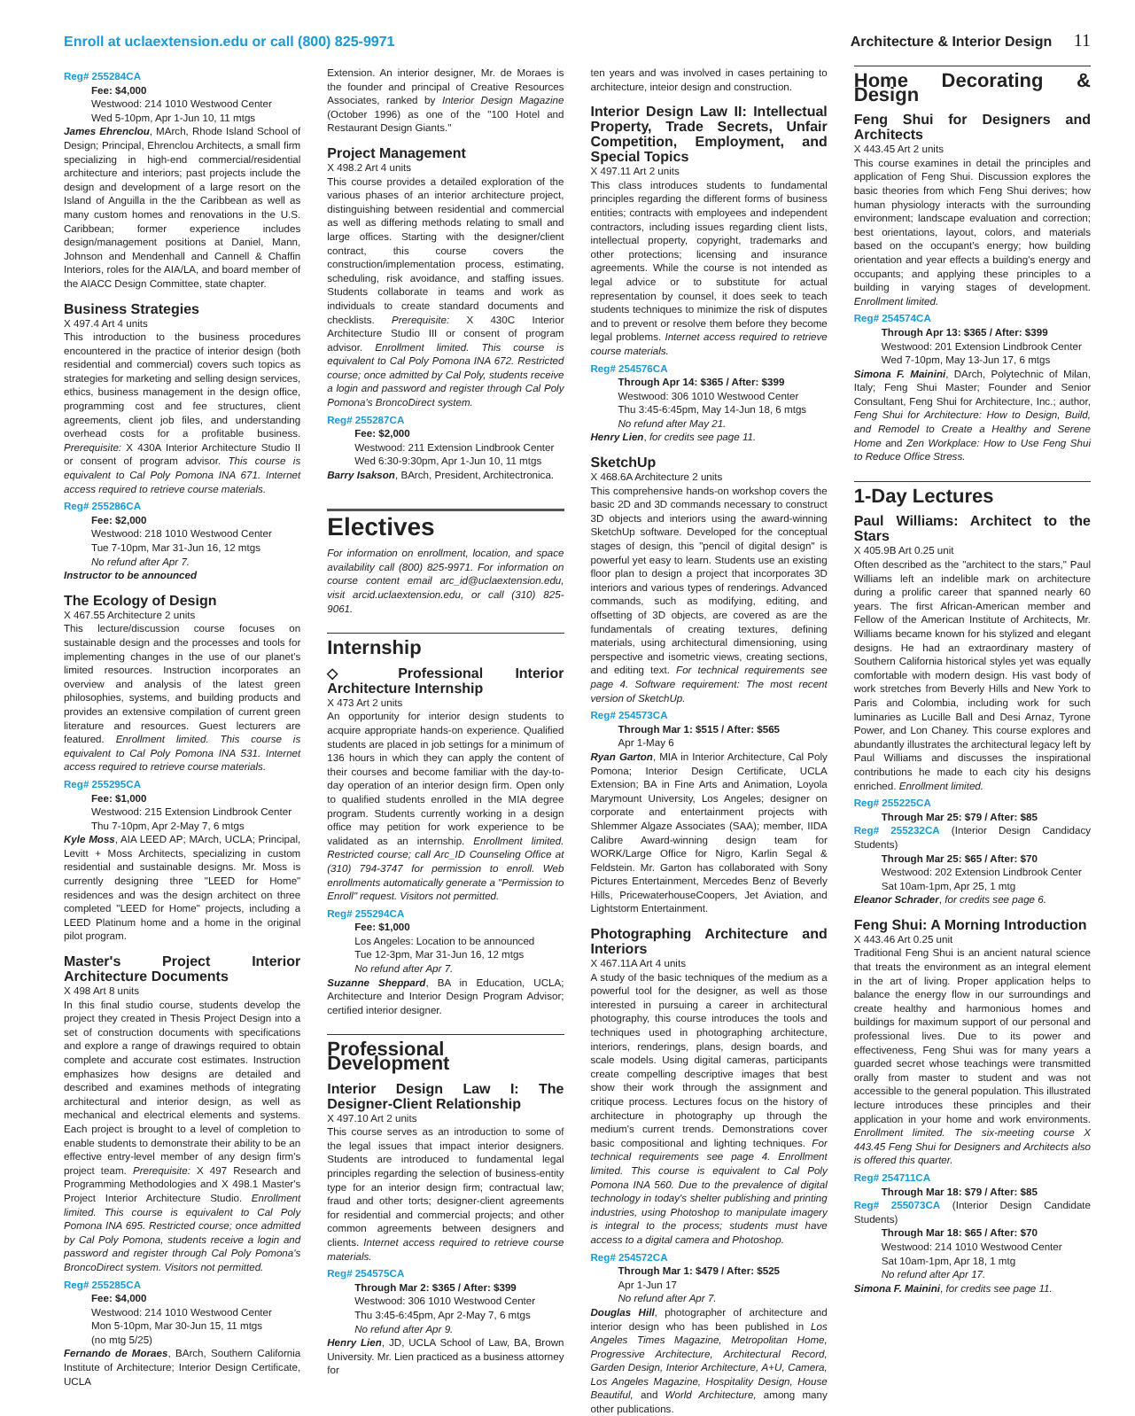Enroll at uclaextension.edu or call (800) 825-9971
Architecture & Interior Design 11
Reg# 255284CA
Fee: $4,000
Westwood: 214 1010 Westwood Center
Wed 5-10pm, Apr 1-Jun 10, 11 mtgs
James Ehrenclou, MArch, Rhode Island School of Design; Principal, Ehrenclou Architects, a small firm specializing in high-end commercial/residential architecture and interiors; past projects include the design and development of a large resort on the Island of Anguilla in the the Caribbean as well as many custom homes and renovations in the U.S. Caribbean; former experience includes design/management positions at Daniel, Mann, Johnson and Mendenhall and Cannell & Chaffin Interiors, roles for the AIA/LA, and board member of the AIACC Design Committee, state chapter.
Business Strategies
X 497.4 Art 4 units
This introduction to the business procedures encountered in the practice of interior design (both residential and commercial) covers such topics as strategies for marketing and selling design services, ethics, business management in the design office, programming cost and fee structures, client agreements, client job files, and understanding overhead costs for a profitable business. Prerequisite: X 430A Interior Architecture Studio II or consent of program advisor. This course is equivalent to Cal Poly Pomona INA 671. Internet access required to retrieve course materials.
Reg# 255286CA
Fee: $2,000
Westwood: 218 1010 Westwood Center
Tue 7-10pm, Mar 31-Jun 16, 12 mtgs
No refund after Apr 7.
Instructor to be announced
The Ecology of Design
X 467.55 Architecture 2 units
This lecture/discussion course focuses on sustainable design and the processes and tools for implementing changes in the use of our planet's limited resources. Instruction incorporates an overview and analysis of the latest green philosophies, systems, and building products and provides an extensive compilation of current green literature and resources. Guest lecturers are featured. Enrollment limited. This course is equivalent to Cal Poly Pomona INA 531. Internet access required to retrieve course materials.
Reg# 255295CA
Fee: $1,000
Westwood: 215 Extension Lindbrook Center
Thu 7-10pm, Apr 2-May 7, 6 mtgs
Kyle Moss, AIA LEED AP; MArch, UCLA; Principal, Levitt + Moss Architects, specializing in custom residential and sustainable designs. Mr. Moss is currently designing three "LEED for Home" residences and was the design architect on three completed "LEED for Home" projects, including a LEED Platinum home and a home in the original pilot program.
Master's Project Interior Architecture Documents
X 498 Art 8 units
In this final studio course, students develop the project they created in Thesis Project Design into a set of construction documents with specifications and explore a range of drawings required to obtain complete and accurate cost estimates. Instruction emphasizes how designs are detailed and described and examines methods of integrating architectural and interior design, as well as mechanical and electrical elements and systems. Each project is brought to a level of completion to enable students to demonstrate their ability to be an effective entry-level member of any design firm's project team. Prerequisite: X 497 Research and Programming Methodologies and X 498.1 Master's Project Interior Architecture Studio. Enrollment limited. This course is equivalent to Cal Poly Pomona INA 695. Restricted course; once admitted by Cal Poly Pomona, students receive a login and password and register through Cal Poly Pomona's BroncoDirect system. Visitors not permitted.
Reg# 255285CA
Fee: $4,000
Westwood: 214 1010 Westwood Center
Mon 5-10pm, Mar 30-Jun 15, 11 mtgs
(no mtg 5/25)
Fernando de Moraes, BArch, Southern California Institute of Architecture; Interior Design Certificate, UCLA
Extension. An interior designer, Mr. de Moraes is the founder and principal of Creative Resources Associates, ranked by Interior Design Magazine (October 1996) as one of the "100 Hotel and Restaurant Design Giants."
Project Management
X 498.2 Art 4 units
This course provides a detailed exploration of the various phases of an interior architecture project, distinguishing between residential and commercial as well as differing methods relating to small and large offices. Starting with the designer/client contract, this course covers the construction/implementation process, estimating, scheduling, risk avoidance, and staffing issues. Students collaborate in teams and work as individuals to create standard documents and checklists. Prerequisite: X 430C Interior Architecture Studio III or consent of program advisor. Enrollment limited. This course is equivalent to Cal Poly Pomona INA 672. Restricted course; once admitted by Cal Poly, students receive a login and password and register through Cal Poly Pomona's BroncoDirect system.
Reg# 255287CA
Fee: $2,000
Westwood: 211 Extension Lindbrook Center
Wed 6:30-9:30pm, Apr 1-Jun 10, 11 mtgs
Barry Isakson, BArch, President, Architectronica.
Electives
For information on enrollment, location, and space availability call (800) 825-9971. For information on course content email arc_id@uclaextension.edu, visit arcid.uclaextension.edu, or call (310) 825-9061.
Internship
◇ Professional Interior Architecture Internship
X 473 Art 2 units
An opportunity for interior design students to acquire appropriate hands-on experience. Qualified students are placed in job settings for a minimum of 136 hours in which they can apply the content of their courses and become familiar with the day-to-day operation of an interior design firm. Open only to qualified students enrolled in the MIA degree program. Students currently working in a design office may petition for work experience to be validated as an internship. Enrollment limited. Restricted course; call Arc_ID Counseling Office at (310) 794-3747 for permission to enroll. Web enrollments automatically generate a "Permission to Enroll" request. Visitors not permitted.
Reg# 255294CA
Fee: $1,000
Los Angeles: Location to be announced
Tue 12-3pm, Mar 31-Jun 16, 12 mtgs
No refund after Apr 7.
Suzanne Sheppard, BA in Education, UCLA; Architecture and Interior Design Program Advisor; certified interior designer.
Professional Development
Interior Design Law I: The Designer-Client Relationship
X 497.10 Art 2 units
This course serves as an introduction to some of the legal issues that impact interior designers. Students are introduced to fundamental legal principles regarding the selection of business-entity type for an interior design firm; contractual law; fraud and other torts; designer-client agreements for residential and commercial projects; and other common agreements between designers and clients. Internet access required to retrieve course materials.
Reg# 254575CA
Through Mar 2: $365 / After: $399
Westwood: 306 1010 Westwood Center
Thu 3:45-6:45pm, Apr 2-May 7, 6 mtgs
No refund after Apr 9.
Henry Lien, JD, UCLA School of Law, BA, Brown University. Mr. Lien practiced as a business attorney for
ten years and was involved in cases pertaining to architecture, inteior design and construction.
Interior Design Law II: Intellectual Property, Trade Secrets, Unfair Competition, Employment, and Special Topics
X 497.11 Art 2 units
This class introduces students to fundamental principles regarding the different forms of business entities; contracts with employees and independent contractors, including issues regarding client lists, intellectual property, copyright, trademarks and other protections; licensing and insurance agreements. While the course is not intended as legal advice or to substitute for actual representation by counsel, it does seek to teach students techniques to minimize the risk of disputes and to prevent or resolve them before they become legal problems. Internet access required to retrieve course materials.
Reg# 254576CA
Through Apr 14: $365 / After: $399
Westwood: 306 1010 Westwood Center
Thu 3:45-6:45pm, May 14-Jun 18, 6 mtgs
No refund after May 21.
Henry Lien, for credits see page 11.
SketchUp
X 468.6A Architecture 2 units
This comprehensive hands-on workshop covers the basic 2D and 3D commands necessary to construct 3D objects and interiors using the award-winning SketchUp software. Developed for the conceptual stages of design, this "pencil of digital design" is powerful yet easy to learn. Students use an existing floor plan to design a project that incorporates 3D interiors and various types of renderings. Advanced commands, such as modifying, editing, and offsetting of 3D objects, are covered as are the fundamentals of creating textures, defining materials, using architectural dimensioning, using perspective and isometric views, creating sections, and editing text. For technical requirements see page 4. Software requirement: The most recent version of SketchUp.
Reg# 254573CA
Through Mar 1: $515 / After: $565
Apr 1-May 6
Ryan Garton, MIA in Interior Architecture, Cal Poly Pomona; Interior Design Certificate, UCLA Extension; BA in Fine Arts and Animation, Loyola Marymount University, Los Angeles; designer on corporate and entertainment projects with Shlemmer Algaze Associates (SAA); member, IIDA Calibre Award-winning design team for WORK/Large Office for Nigro, Karlin Segal & Feldstein. Mr. Garton has collaborated with Sony Pictures Entertainment, Mercedes Benz of Beverly Hills, PricewaterhouseCoopers, Jet Aviation, and Lightstorm Entertainment.
Photographing Architecture and Interiors
X 467.11A Art 4 units
A study of the basic techniques of the medium as a powerful tool for the designer, as well as those interested in pursuing a career in architectural photography, this course introduces the tools and techniques used in photographing architecture, interiors, renderings, plans, design boards, and scale models. Using digital cameras, participants create compelling descriptive images that best show their work through the assignment and critique process. Lectures focus on the history of architecture in photography up through the medium's current trends. Demonstrations cover basic compositional and lighting techniques. For technical requirements see page 4. Enrollment limited. This course is equivalent to Cal Poly Pomona INA 560. Due to the prevalence of digital technology in today's shelter publishing and printing industries, using Photoshop to manipulate imagery is integral to the process; students must have access to a digital camera and Photoshop.
Reg# 254572CA
Through Mar 1: $479 / After: $525
Apr 1-Jun 17
No refund after Apr 7.
Douglas Hill, photographer of architecture and interior design who has been published in Los Angeles Times Magazine, Metropolitan Home, Progressive Architecture, Architectural Record, Garden Design, Interior Architecture, A+U, Camera, Los Angeles Magazine, Hospitality Design, House Beautiful, and World Architecture, among many other publications.
Home Decorating & Design
Feng Shui for Designers and Architects
X 443.45 Art 2 units
This course examines in detail the principles and application of Feng Shui. Discussion explores the basic theories from which Feng Shui derives; how human physiology interacts with the surrounding environment; landscape evaluation and correction; best orientations, layout, colors, and materials based on the occupant's energy; how building orientation and year effects a building's energy and occupants; and applying these principles to a building in varying stages of development. Enrollment limited.
Reg# 254574CA
Through Apr 13: $365 / After: $399
Westwood: 201 Extension Lindbrook Center
Wed 7-10pm, May 13-Jun 17, 6 mtgs
Simona F. Mainini, DArch, Polytechnic of Milan, Italy; Feng Shui Master; Founder and Senior Consultant, Feng Shui for Architecture, Inc.; author, Feng Shui for Architecture: How to Design, Build, and Remodel to Create a Healthy and Serene Home and Zen Workplace: How to Use Feng Shui to Reduce Office Stress.
1-Day Lectures
Paul Williams: Architect to the Stars
X 405.9B Art 0.25 unit
Often described as the "architect to the stars," Paul Williams left an indelible mark on architecture during a prolific career that spanned nearly 60 years. The first African-American member and Fellow of the American Institute of Architects, Mr. Williams became known for his stylized and elegant designs. He had an extraordinary mastery of Southern California historical styles yet was equally comfortable with modern design. His vast body of work stretches from Beverly Hills and New York to Paris and Colombia, including work for such luminaries as Lucille Ball and Desi Arnaz, Tyrone Power, and Lon Chaney. This course explores and abundantly illustrates the architectural legacy left by Paul Williams and discusses the inspirational contributions he made to each city his designs enriched. Enrollment limited.
Reg# 255225CA
Through Mar 25: $79 / After: $85
Reg# 255232CA (Interior Design Candidacy Students)
Through Mar 25: $65 / After: $70
Westwood: 202 Extension Lindbrook Center
Sat 10am-1pm, Apr 25, 1 mtg
Eleanor Schrader, for credits see page 6.
Feng Shui: A Morning Introduction
X 443.46 Art 0.25 unit
Traditional Feng Shui is an ancient natural science that treats the environment as an integral element in the art of living. Proper application helps to balance the energy flow in our surroundings and create healthy and harmonious homes and buildings for maximum support of our personal and professional lives. Due to its power and effectiveness, Feng Shui was for many years a guarded secret whose teachings were transmitted orally from master to student and was not accessible to the general population. This illustrated lecture introduces these principles and their application in your home and work environments. Enrollment limited. The six-meeting course X 443.45 Feng Shui for Designers and Architects also is offered this quarter.
Reg# 254711CA
Through Mar 18: $79 / After: $85
Reg# 255073CA (Interior Design Candidate Students)
Through Mar 18: $65 / After: $70
Westwood: 214 1010 Westwood Center
Sat 10am-1pm, Apr 18, 1 mtg
No refund after Apr 17.
Simona F. Mainini, for credits see page 11.